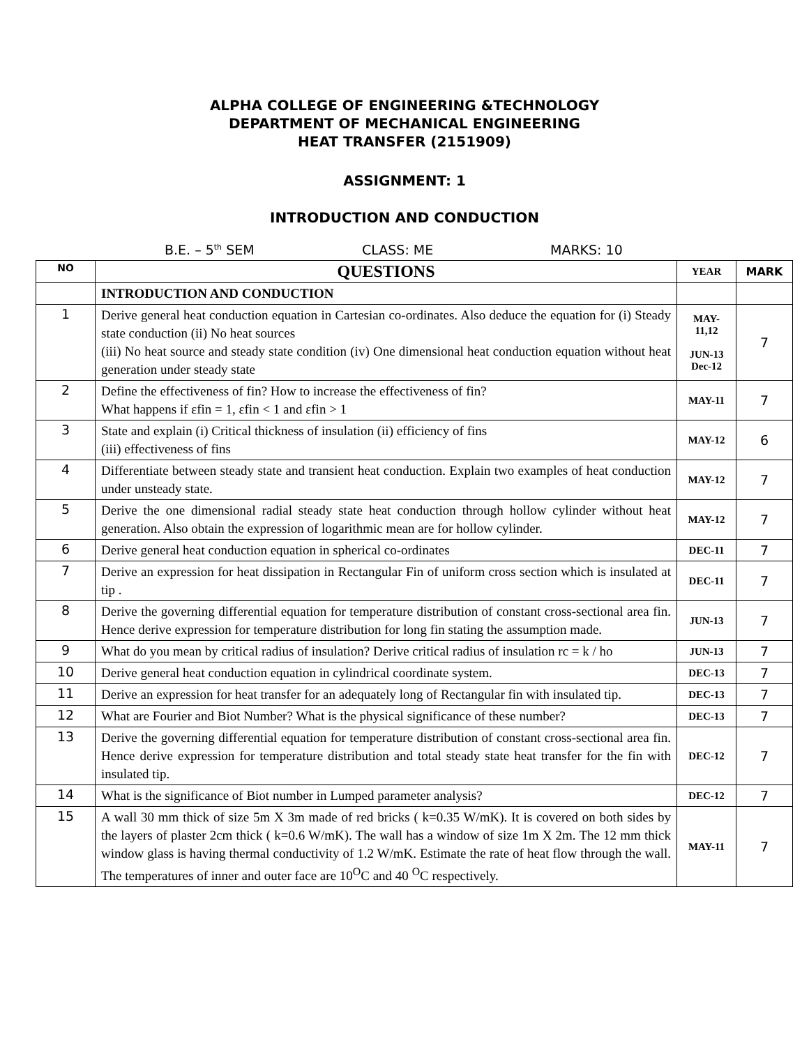ALPHA COLLEGE OF ENGINEERING &TECHNOLOGY
DEPARTMENT OF MECHANICAL ENGINEERING
HEAT TRANSFER (2151909)
ASSIGNMENT: 1
INTRODUCTION AND CONDUCTION
B.E. – 5<sup>th</sup> SEM CLASS: ME MARKS: 10
| NO | QUESTIONS | YEAR | MARK |
| --- | --- | --- | --- |
| | INTRODUCTION AND CONDUCTION | | |
| 1 | Derive general heat conduction equation in Cartesian co-ordinates. Also deduce the equation for (i) Steady state conduction (ii) No heat sources (iii) No heat source and steady state condition (iv) One dimensional heat conduction equation without heat generation under steady state | MAY-11,12 JUN-13 Dec-12 | 7 |
| 2 | Define the effectiveness of fin? How to increase the effectiveness of fin? What happens if εfin = 1, εfin < 1 and εfin > 1 | MAY-11 | 7 |
| 3 | State and explain (i) Critical thickness of insulation (ii) efficiency of fins (iii) effectiveness of fins | MAY-12 | 6 |
| 4 | Differentiate between steady state and transient heat conduction. Explain two examples of heat conduction under unsteady state. | MAY-12 | 7 |
| 5 | Derive the one dimensional radial steady state heat conduction through hollow cylinder without heat generation. Also obtain the expression of logarithmic mean are for hollow cylinder. | MAY-12 | 7 |
| 6 | Derive general heat conduction equation in spherical co-ordinates | DEC-11 | 7 |
| 7 | Derive an expression for heat dissipation in Rectangular Fin of uniform cross section which is insulated at tip . | DEC-11 | 7 |
| 8 | Derive the governing differential equation for temperature distribution of constant cross-sectional area fin. Hence derive expression for temperature distribution for long fin stating the assumption made. | JUN-13 | 7 |
| 9 | What do you mean by critical radius of insulation? Derive critical radius of insulation rc = k / ho | JUN-13 | 7 |
| 10 | Derive general heat conduction equation in cylindrical coordinate system. | DEC-13 | 7 |
| 11 | Derive an expression for heat transfer for an adequately long of Rectangular fin with insulated tip. | DEC-13 | 7 |
| 12 | What are Fourier and Biot Number? What is the physical significance of these number? | DEC-13 | 7 |
| 13 | Derive the governing differential equation for temperature distribution of constant cross-sectional area fin. Hence derive expression for temperature distribution and total steady state heat transfer for the fin with insulated tip. | DEC-12 | 7 |
| 14 | What is the significance of Biot number in Lumped parameter analysis? | DEC-12 | 7 |
| 15 | A wall 30 mm thick of size 5m X 3m made of red bricks ( k=0.35 W/mK). It is covered on both sides by the layers of plaster 2cm thick ( k=0.6 W/mK). The wall has a window of size 1m X 2m. The 12 mm thick window glass is having thermal conductivity of 1.2 W/mK. Estimate the rate of heat flow through the wall. The temperatures of inner and outer face are 10<sup>O</sup>C and 40 <sup>O</sup>C respectively. | MAY-11 | 7 |